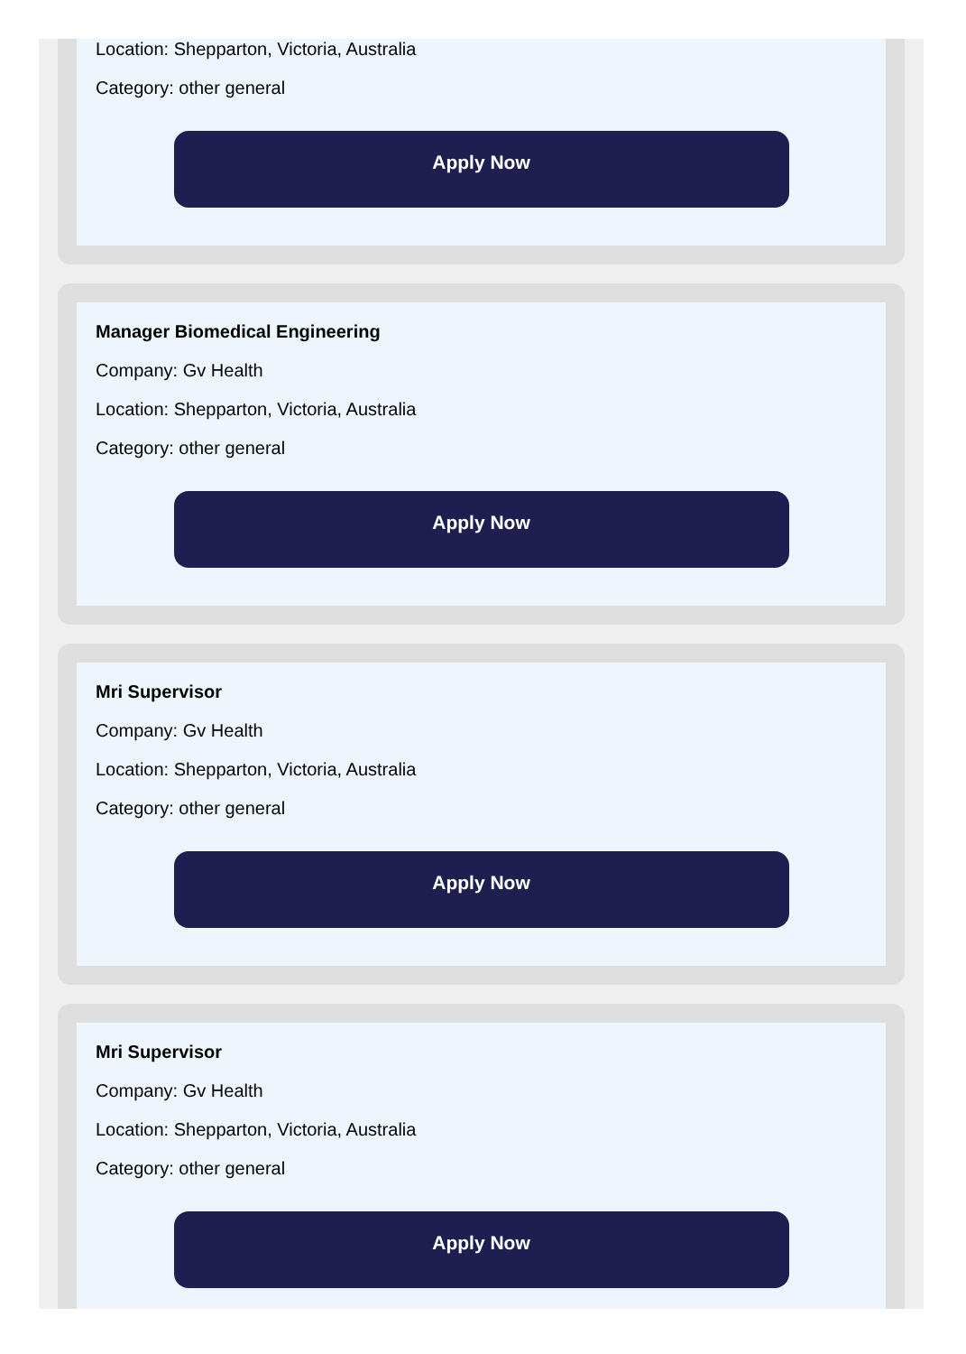Location: Shepparton, Victoria, Australia
Category: other general
Apply Now
Manager Biomedical Engineering
Company: Gv Health
Location: Shepparton, Victoria, Australia
Category: other general
Apply Now
Mri Supervisor
Company: Gv Health
Location: Shepparton, Victoria, Australia
Category: other general
Apply Now
Mri Supervisor
Company: Gv Health
Location: Shepparton, Victoria, Australia
Category: other general
Apply Now